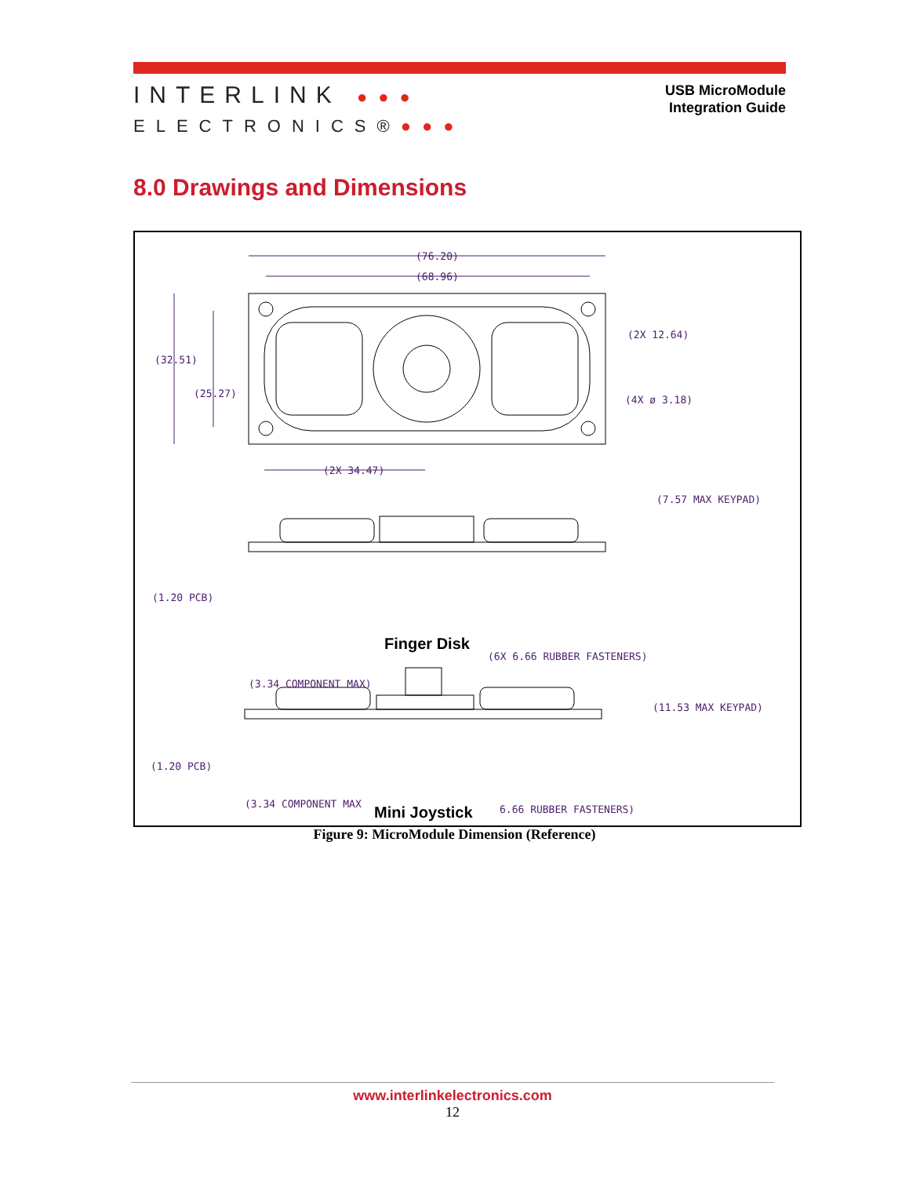INTERLINK ●●●
ELECTRONICS®●●●
USB MicroModule
Integration Guide
8.0 Drawings and Dimensions
(76.20)
(68.96)
(32.51)
(25.27)
(2X 12.64)
(4X ø 3.18)
(2X 34.47)
(7.57 MAX KEYPAD)
(1.20 PCB)
Finger Disk
(6X 6.66 RUBBER FASTENERS)
(3.34 COMPONENT MAX)
(11.53 MAX KEYPAD)
(1.20 PCB)
Mini Joystick
6.66 RUBBER FASTENERS)
(3.34 COMPONENT MAX
Figure 9: MicroModule Dimension (Reference)
www.interlinkelectronics.com
12